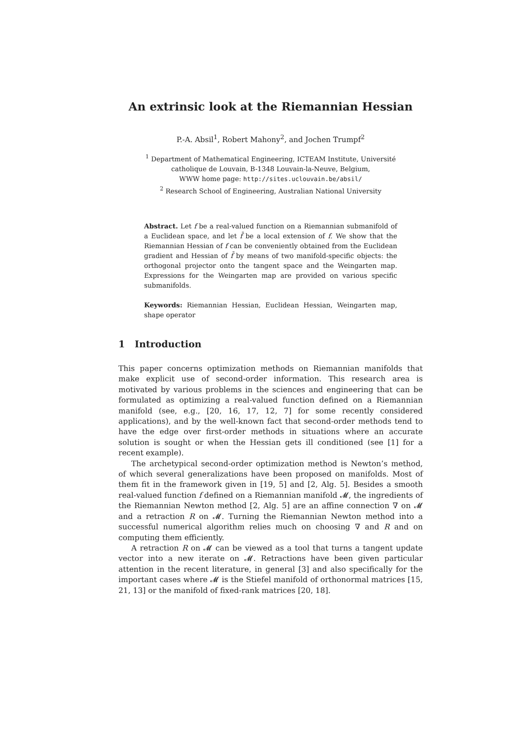An extrinsic look at the Riemannian Hessian
P.-A. Absil<sup>1</sup>, Robert Mahony<sup>2</sup>, and Jochen Trumpf<sup>2</sup>
<sup>1</sup> Department of Mathematical Engineering, ICTEAM Institute, Université
catholique de Louvain, B-1348 Louvain-la-Neuve, Belgium,
WWW home page: http://sites.uclouvain.be/absil/
<sup>2</sup> Research School of Engineering, Australian National University
Abstract. Let f be a real-valued function on a Riemannian submanifold of a Euclidean space, and let f̄ be a local extension of f. We show that the Riemannian Hessian of f can be conveniently obtained from the Euclidean gradient and Hessian of f̄ by means of two manifold-specific objects: the orthogonal projector onto the tangent space and the Weingarten map. Expressions for the Weingarten map are provided on various specific submanifolds.
Keywords: Riemannian Hessian, Euclidean Hessian, Weingarten map, shape operator
1 Introduction
This paper concerns optimization methods on Riemannian manifolds that make explicit use of second-order information. This research area is motivated by various problems in the sciences and engineering that can be formulated as optimizing a real-valued function defined on a Riemannian manifold (see, e.g., [20, 16, 17, 12, 7] for some recently considered applications), and by the well-known fact that second-order methods tend to have the edge over first-order methods in situations where an accurate solution is sought or when the Hessian gets ill conditioned (see [1] for a recent example).
The archetypical second-order optimization method is Newton’s method, of which several generalizations have been proposed on manifolds. Most of them fit in the framework given in [19, 5] and [2, Alg. 5]. Besides a smooth real-valued function f defined on a Riemannian manifold 𝓜, the ingredients of the Riemannian Newton method [2, Alg. 5] are an affine connection ∇ on 𝓜 and a retraction R on 𝓜. Turning the Riemannian Newton method into a successful numerical algorithm relies much on choosing ∇ and R and on computing them efficiently.
A retraction R on 𝓜 can be viewed as a tool that turns a tangent update vector into a new iterate on 𝓜. Retractions have been given particular attention in the recent literature, in general [3] and also specifically for the important cases where 𝓜 is the Stiefel manifold of orthonormal matrices [15, 21, 13] or the manifold of fixed-rank matrices [20, 18].